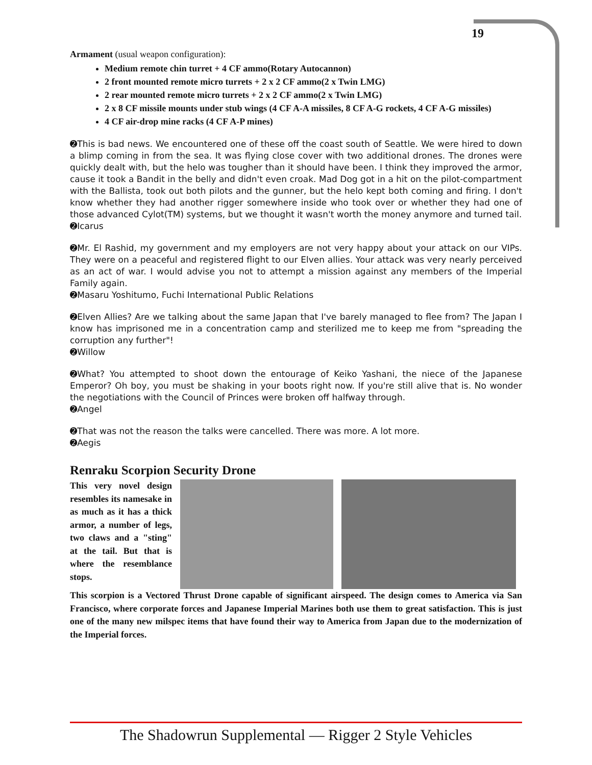19
Armament (usual weapon configuration):
Medium remote chin turret + 4 CF ammo(Rotary Autocannon)
2 front mounted remote micro turrets + 2 x 2 CF ammo(2 x Twin LMG)
2 rear mounted remote micro turrets + 2 x 2 CF ammo(2 x Twin LMG)
2 x 8 CF missile mounts under stub wings (4 CF A-A missiles, 8 CF A-G rockets, 4 CF A-G missiles)
4 CF air-drop mine racks (4 CF A-P mines)
➋This is bad news. We encountered one of these off the coast south of Seattle. We were hired to down a blimp coming in from the sea. It was flying close cover with two additional drones. The drones were quickly dealt with, but the helo was tougher than it should have been. I think they improved the armor, cause it took a Bandit in the belly and didn't even croak. Mad Dog got in a hit on the pilot-compartment with the Ballista, took out both pilots and the gunner, but the helo kept both coming and firing. I don't know whether they had another rigger somewhere inside who took over or whether they had one of those advanced Cylot(TM) systems, but we thought it wasn't worth the money anymore and turned tail.
➋Icarus
➋Mr. El Rashid, my government and my employers are not very happy about your attack on our VIPs. They were on a peaceful and registered flight to our Elven allies. Your attack was very nearly perceived as an act of war. I would advise you not to attempt a mission against any members of the Imperial Family again.
➋Masaru Yoshitumo, Fuchi International Public Relations
➋Elven Allies? Are we talking about the same Japan that I've barely managed to flee from? The Japan I know has imprisoned me in a concentration camp and sterilized me to keep me from "spreading the corruption any further"!
➋Willow
➋What? You attempted to shoot down the entourage of Keiko Yashani, the niece of the Japanese Emperor? Oh boy, you must be shaking in your boots right now. If you're still alive that is. No wonder the negotiations with the Council of Princes were broken off halfway through.
➋Angel
➋That was not the reason the talks were cancelled. There was more. A lot more.
➋Aegis
Renraku Scorpion Security Drone
This very novel design resembles its namesake in as much as it has a thick armor, a number of legs, two claws and a "sting" at the tail. But that is where the resemblance stops.
This scorpion is a Vectored Thrust Drone capable of significant airspeed. The design comes to America via San Francisco, where corporate forces and Japanese Imperial Marines both use them to great satisfaction. This is just one of the many new milspec items that have found their way to America from Japan due to the modernization of the Imperial forces.
The Shadowrun Supplemental — Rigger 2 Style Vehicles